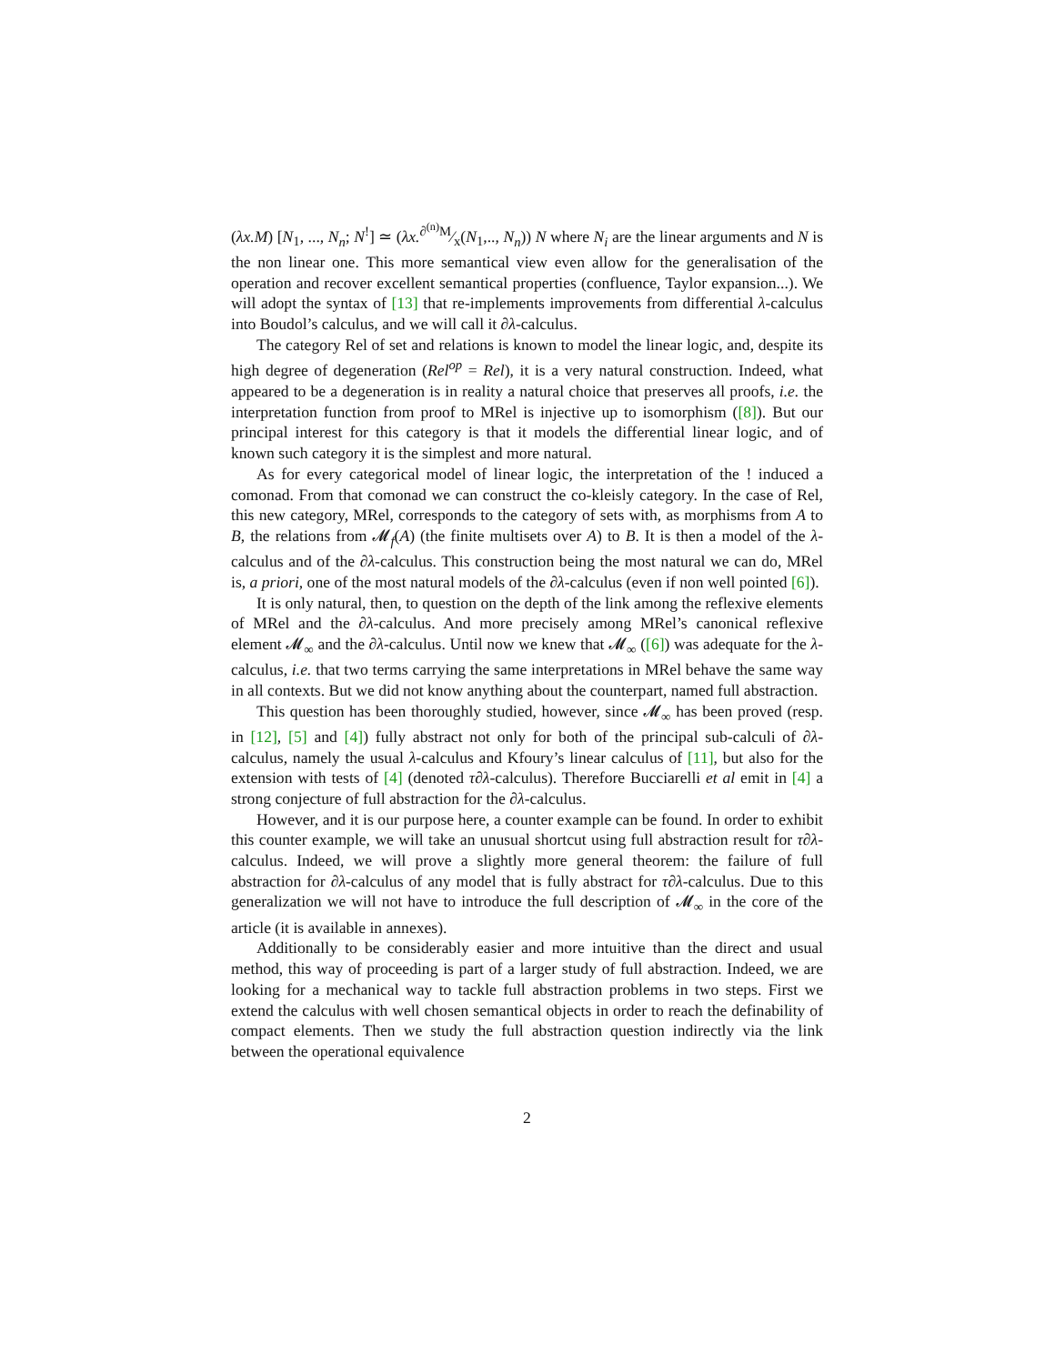(λx.M) [N<sub>1</sub>, ..., N<sub>n</sub>; N<sup>!</sup>] ≃ (λx.∂<sup>(n)</sup>M⁄x(N<sub>1</sub>,.., N<sub>n</sub>)) N where N<sub>i</sub> are the linear arguments and N is the non linear one. This more semantical view even allow for the generalisation of the operation and recover excellent semantical properties (confluence, Taylor expansion...). We will adopt the syntax of [13] that re-implements improvements from differential λ-calculus into Boudol’s calculus, and we will call it ∂λ-calculus.
The category Rel of set and relations is known to model the linear logic, and, despite its high degree of degeneration (Rel<sup>op</sup> = Rel), it is a very natural construction. Indeed, what appeared to be a degeneration is in reality a natural choice that preserves all proofs, i.e. the interpretation function from proof to MRel is injective up to isomorphism ([8]). But our principal interest for this category is that it models the differential linear logic, and of known such category it is the simplest and more natural.
As for every categorical model of linear logic, the interpretation of the ! induced a comonad. From that comonad we can construct the co-kleisly category. In the case of Rel, this new category, MRel, corresponds to the category of sets with, as morphisms from A to B, the relations from 𝓜<sub>f</sub>(A) (the finite multisets over A) to B. It is then a model of the λ-calculus and of the ∂λ-calculus. This construction being the most natural we can do, MRel is, a priori, one of the most natural models of the ∂λ-calculus (even if non well pointed [6]).
It is only natural, then, to question on the depth of the link among the reflexive elements of MRel and the ∂λ-calculus. And more precisely among MRel’s canonical reflexive element 𝓜<sub>∞</sub> and the ∂λ-calculus. Until now we knew that 𝓜<sub>∞</sub> ([6]) was adequate for the λ-calculus, i.e. that two terms carrying the same interpretations in MRel behave the same way in all contexts. But we did not know anything about the counterpart, named full abstraction.
This question has been thoroughly studied, however, since 𝓜<sub>∞</sub> has been proved (resp. in [12], [5] and [4]) fully abstract not only for both of the principal sub-calculi of ∂λ-calculus, namely the usual λ-calculus and Kfoury’s linear calculus of [11], but also for the extension with tests of [4] (denoted τ∂λ-calculus). Therefore Bucciarelli et al emit in [4] a strong conjecture of full abstraction for the ∂λ-calculus.
However, and it is our purpose here, a counter example can be found. In order to exhibit this counter example, we will take an unusual shortcut using full abstraction result for τ∂λ-calculus. Indeed, we will prove a slightly more general theorem: the failure of full abstraction for ∂λ-calculus of any model that is fully abstract for τ∂λ-calculus. Due to this generalization we will not have to introduce the full description of 𝓜<sub>∞</sub> in the core of the article (it is available in annexes).
Additionally to be considerably easier and more intuitive than the direct and usual method, this way of proceeding is part of a larger study of full abstraction. Indeed, we are looking for a mechanical way to tackle full abstraction problems in two steps. First we extend the calculus with well chosen semantical objects in order to reach the definability of compact elements. Then we study the full abstraction question indirectly via the link between the operational equivalence
2